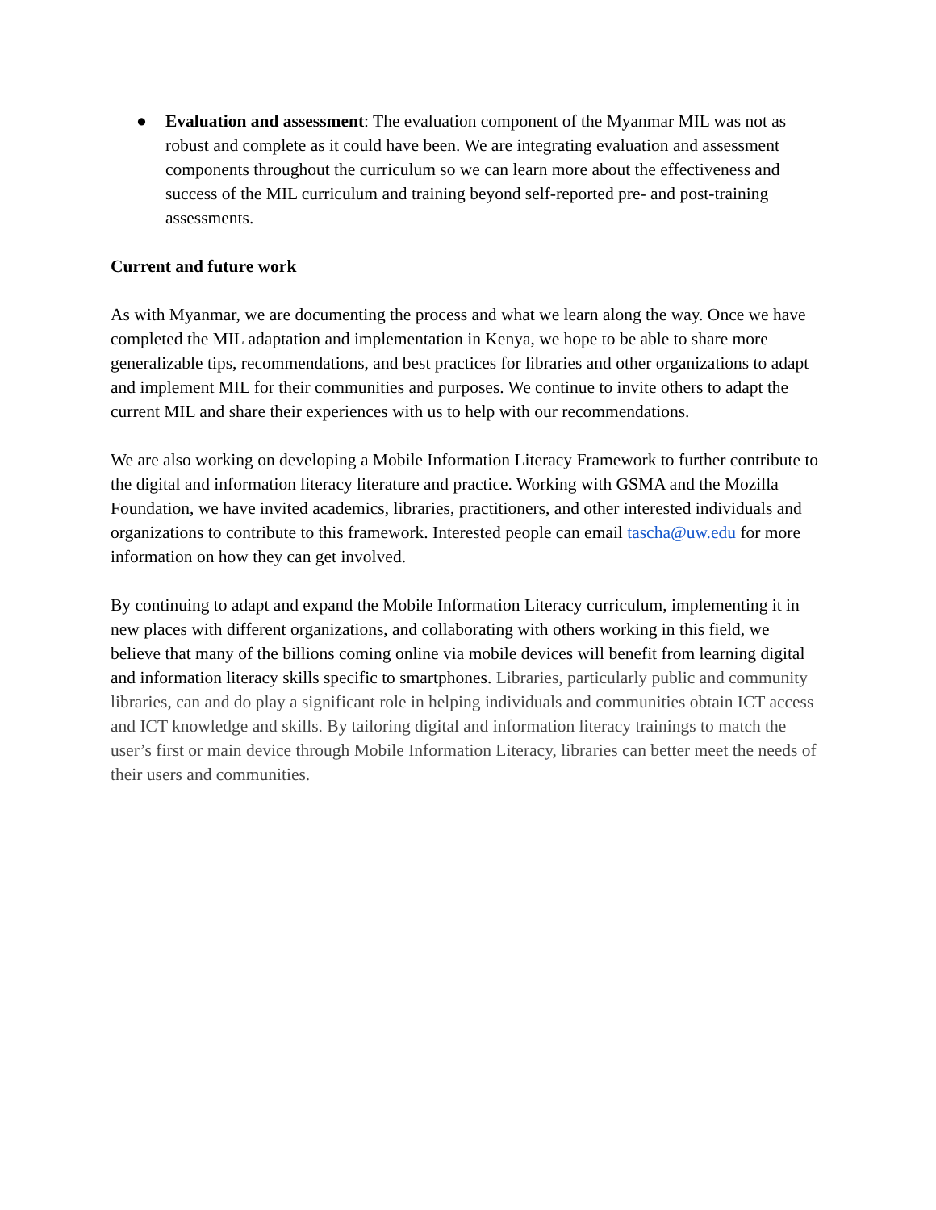● Evaluation and assessment: The evaluation component of the Myanmar MIL was not as robust and complete as it could have been. We are integrating evaluation and assessment components throughout the curriculum so we can learn more about the effectiveness and success of the MIL curriculum and training beyond self-reported pre- and post-training assessments.
Current and future work
As with Myanmar, we are documenting the process and what we learn along the way. Once we have completed the MIL adaptation and implementation in Kenya, we hope to be able to share more generalizable tips, recommendations, and best practices for libraries and other organizations to adapt and implement MIL for their communities and purposes. We continue to invite others to adapt the current MIL and share their experiences with us to help with our recommendations.
We are also working on developing a Mobile Information Literacy Framework to further contribute to the digital and information literacy literature and practice. Working with GSMA and the Mozilla Foundation, we have invited academics, libraries, practitioners, and other interested individuals and organizations to contribute to this framework. Interested people can email tascha@uw.edu for more information on how they can get involved.
By continuing to adapt and expand the Mobile Information Literacy curriculum, implementing it in new places with different organizations, and collaborating with others working in this field, we believe that many of the billions coming online via mobile devices will benefit from learning digital and information literacy skills specific to smartphones. Libraries, particularly public and community libraries, can and do play a significant role in helping individuals and communities obtain ICT access and ICT knowledge and skills. By tailoring digital and information literacy trainings to match the user’s first or main device through Mobile Information Literacy, libraries can better meet the needs of their users and communities.